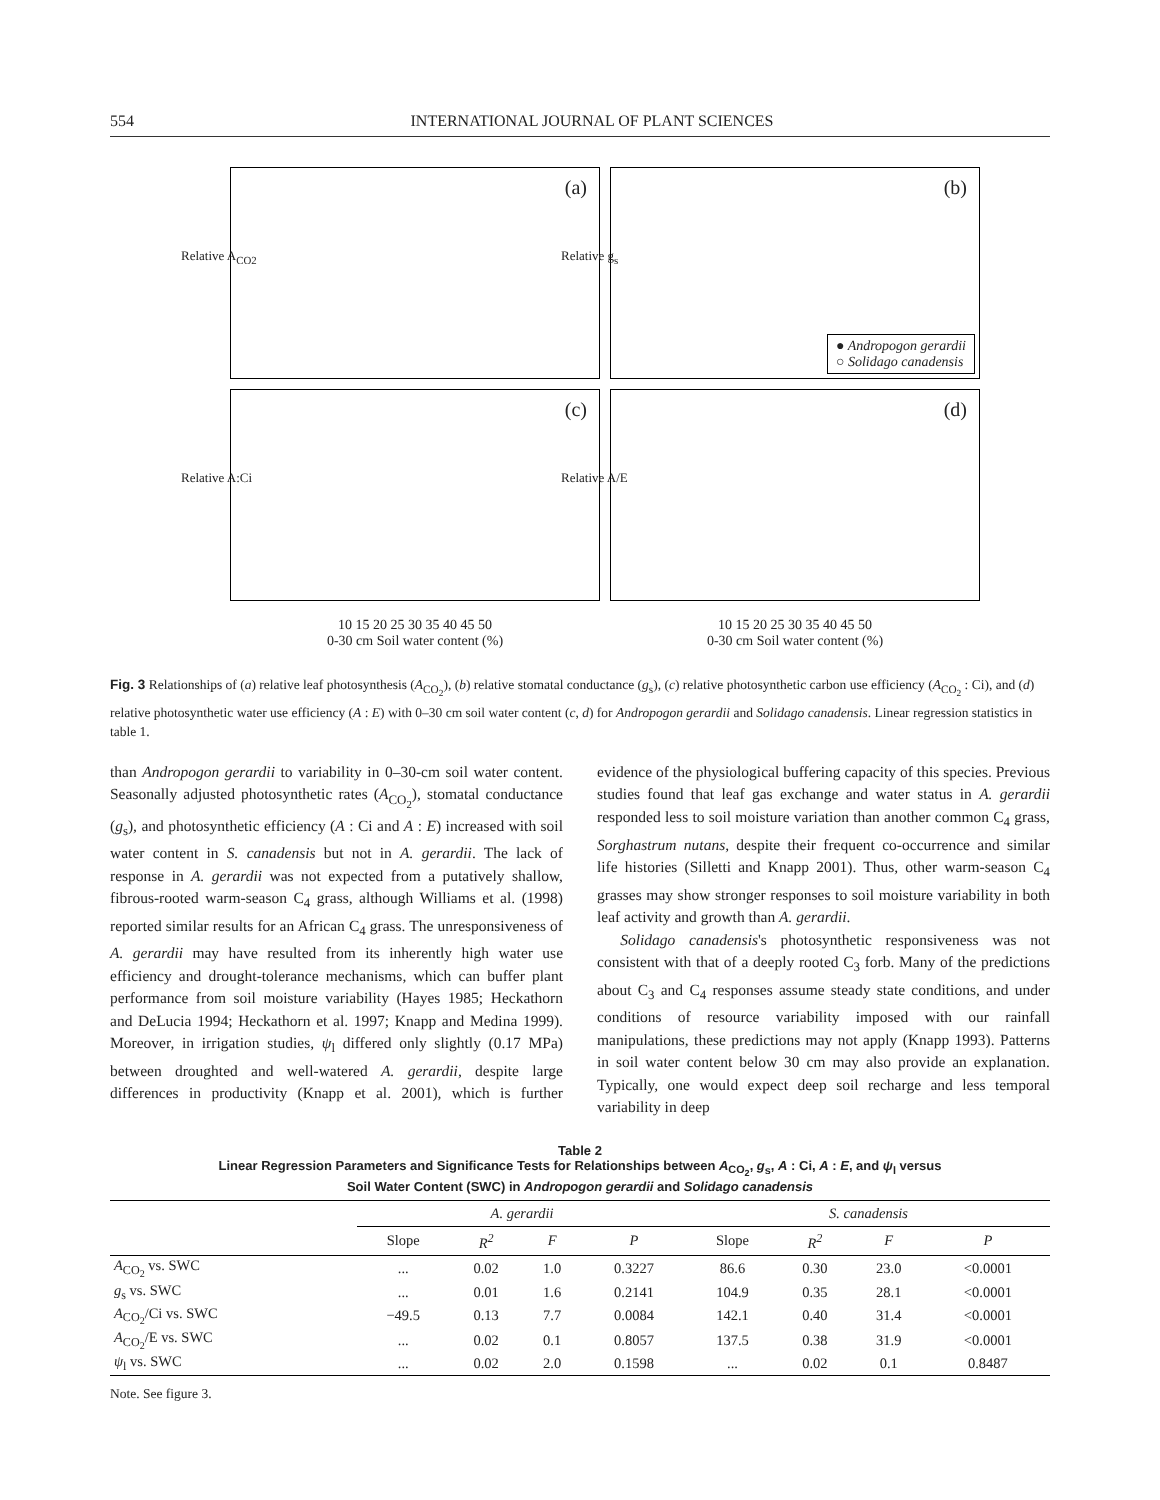554 INTERNATIONAL JOURNAL OF PLANT SCIENCES
Relative A<sub>CO2</sub>
(a)
Relative g<sub>s</sub>
(b)
● Andropogon gerardii
○ Solidago canadensis
Relative A:Ci
(c)
Relative A/E
(d)
10 15 20 25 30 35 40 45 50
0-30 cm Soil water content (%)
10 15 20 25 30 35 40 45 50
0-30 cm Soil water content (%)
Fig. 3 Relationships of (a) relative leaf photosynthesis (A<sub>CO<sub>2</sub></sub>), (b) relative stomatal conductance (g<sub>s</sub>), (c) relative photosynthetic carbon use efficiency (A<sub>CO<sub>2</sub></sub> : Ci), and (d) relative photosynthetic water use efficiency (A : E) with 0–30 cm soil water content (c, d) for Andropogon gerardii and Solidago canadensis. Linear regression statistics in table 1.
than Andropogon gerardii to variability in 0–30-cm soil water content. Seasonally adjusted photosynthetic rates (A<sub>CO<sub>2</sub></sub>), stomatal conductance (g<sub>s</sub>), and photosynthetic efficiency (A : Ci and A : E) increased with soil water content in S. canadensis but not in A. gerardii. The lack of response in A. gerardii was not expected from a putatively shallow, fibrous-rooted warm-season C<sub>4</sub> grass, although Williams et al. (1998) reported similar results for an African C<sub>4</sub> grass. The unresponsiveness of A. gerardii may have resulted from its inherently high water use efficiency and drought-tolerance mechanisms, which can buffer plant performance from soil moisture variability (Hayes 1985; Heckathorn and DeLucia 1994; Heckathorn et al. 1997; Knapp and Medina 1999). Moreover, in irrigation studies, ψ<sub>l</sub> differed only slightly (0.17 MPa) between droughted and well-watered A. gerardii, despite large differences in productivity (Knapp et al. 2001), which is further evidence of the physiological buffering capacity of this species. Previous studies found that leaf gas exchange and water status in A. gerardii responded less to soil moisture variation than another common C<sub>4</sub> grass, Sorghastrum nutans, despite their frequent co-occurrence and similar life histories (Silletti and Knapp 2001). Thus, other warm-season C<sub>4</sub> grasses may show stronger responses to soil moisture variability in both leaf activity and growth than A. gerardii.
Solidago canadensis's photosynthetic responsiveness was not consistent with that of a deeply rooted C<sub>3</sub> forb. Many of the predictions about C<sub>3</sub> and C<sub>4</sub> responses assume steady state conditions, and under conditions of resource variability imposed with our rainfall manipulations, these predictions may not apply (Knapp 1993). Patterns in soil water content below 30 cm may also provide an explanation. Typically, one would expect deep soil recharge and less temporal variability in deep
Table 2
Linear Regression Parameters and Significance Tests for Relationships between A<sub>CO<sub>2</sub></sub>, g<sub>s</sub>, A : Ci, A : E, and ψ<sub>l</sub> versus
Soil Water Content (SWC) in Andropogon gerardii and Solidago canadensis
| | A. gerardii | | | | S. canadensis | | | |
| --- | --- | --- | --- | --- | --- | --- | --- | --- |
| | Slope | R<sup>2</sup> | F | P | Slope | R<sup>2</sup> | F | P |
| A<sub>CO<sub>2</sub></sub> vs. SWC | ... | 0.02 | 1.0 | 0.3227 | 86.6 | 0.30 | 23.0 | <0.0001 |
| g<sub>s</sub> vs. SWC | ... | 0.01 | 1.6 | 0.2141 | 104.9 | 0.35 | 28.1 | <0.0001 |
| A<sub>CO<sub>2</sub></sub>/Ci vs. SWC | −49.5 | 0.13 | 7.7 | 0.0084 | 142.1 | 0.40 | 31.4 | <0.0001 |
| A<sub>CO<sub>2</sub></sub>/E vs. SWC | ... | 0.02 | 0.1 | 0.8057 | 137.5 | 0.38 | 31.9 | <0.0001 |
| ψ<sub>l</sub> vs. SWC | ... | 0.02 | 2.0 | 0.1598 | ... | 0.02 | 0.1 | 0.8487 |
Note. See figure 3.